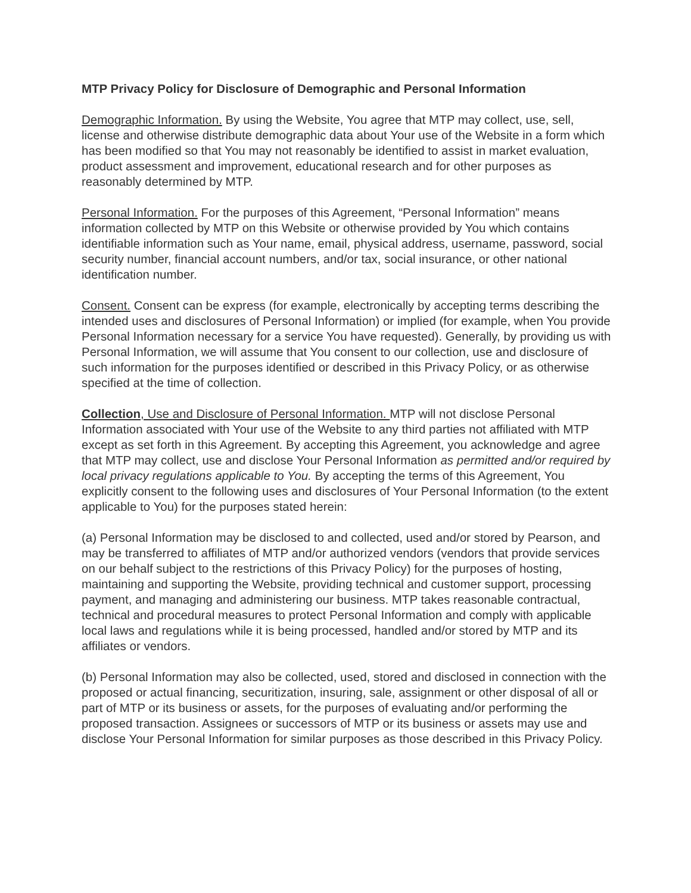MTP Privacy Policy for Disclosure of Demographic and Personal Information
Demographic Information. By using the Website, You agree that MTP may collect, use, sell, license and otherwise distribute demographic data about Your use of the Website in a form which has been modified so that You may not reasonably be identified to assist in market evaluation, product assessment and improvement, educational research and for other purposes as reasonably determined by MTP.
Personal Information. For the purposes of this Agreement, “Personal Information” means information collected by MTP on this Website or otherwise provided by You which contains identifiable information such as Your name, email, physical address, username, password, social security number, financial account numbers, and/or tax, social insurance, or other national identification number.
Consent. Consent can be express (for example, electronically by accepting terms describing the intended uses and disclosures of Personal Information) or implied (for example, when You provide Personal Information necessary for a service You have requested). Generally, by providing us with Personal Information, we will assume that You consent to our collection, use and disclosure of such information for the purposes identified or described in this Privacy Policy, or as otherwise specified at the time of collection.
Collection, Use and Disclosure of Personal Information. MTP will not disclose Personal Information associated with Your use of the Website to any third parties not affiliated with MTP except as set forth in this Agreement. By accepting this Agreement, you acknowledge and agree that MTP may collect, use and disclose Your Personal Information as permitted and/or required by local privacy regulations applicable to You. By accepting the terms of this Agreement, You explicitly consent to the following uses and disclosures of Your Personal Information (to the extent applicable to You) for the purposes stated herein:
(a) Personal Information may be disclosed to and collected, used and/or stored by Pearson, and may be transferred to affiliates of MTP and/or authorized vendors (vendors that provide services on our behalf subject to the restrictions of this Privacy Policy) for the purposes of hosting, maintaining and supporting the Website, providing technical and customer support, processing payment, and managing and administering our business. MTP takes reasonable contractual, technical and procedural measures to protect Personal Information and comply with applicable local laws and regulations while it is being processed, handled and/or stored by MTP and its affiliates or vendors.
(b) Personal Information may also be collected, used, stored and disclosed in connection with the proposed or actual financing, securitization, insuring, sale, assignment or other disposal of all or part of MTP or its business or assets, for the purposes of evaluating and/or performing the proposed transaction. Assignees or successors of MTP or its business or assets may use and disclose Your Personal Information for similar purposes as those described in this Privacy Policy.